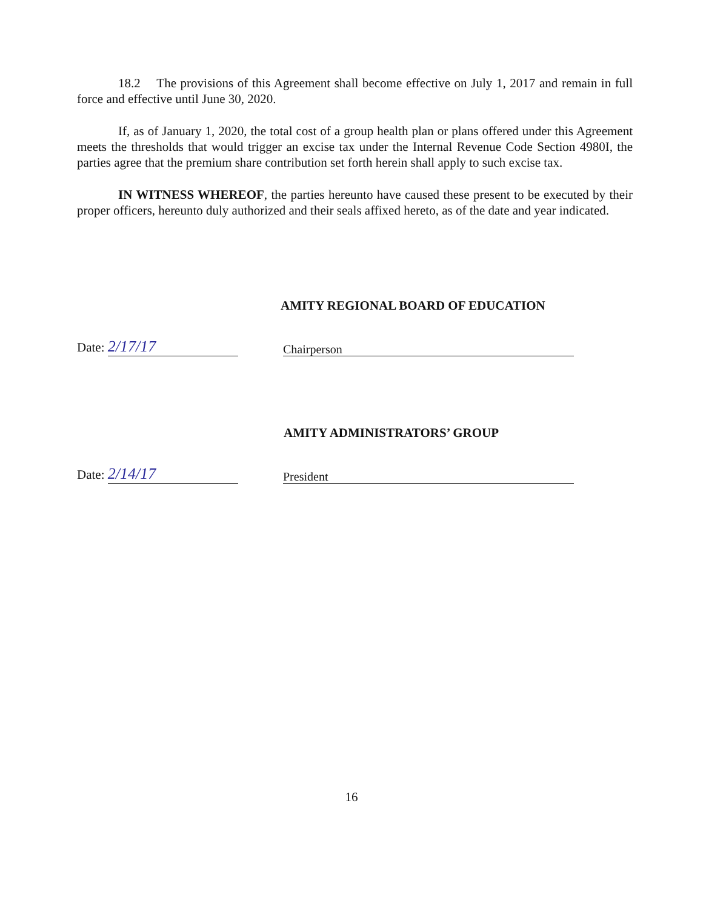18.2 The provisions of this Agreement shall become effective on July 1, 2017 and remain in full force and effective until June 30, 2020.
If, as of January 1, 2020, the total cost of a group health plan or plans offered under this Agreement meets the thresholds that would trigger an excise tax under the Internal Revenue Code Section 4980I, the parties agree that the premium share contribution set forth herein shall apply to such excise tax.
IN WITNESS WHEREOF, the parties hereunto have caused these present to be executed by their proper officers, hereunto duly authorized and their seals affixed hereto, as of the date and year indicated.
AMITY REGIONAL BOARD OF EDUCATION
Date: 2/17/17
Chairperson
AMITY ADMINISTRATORS’ GROUP
Date: 2/14/17
President
16